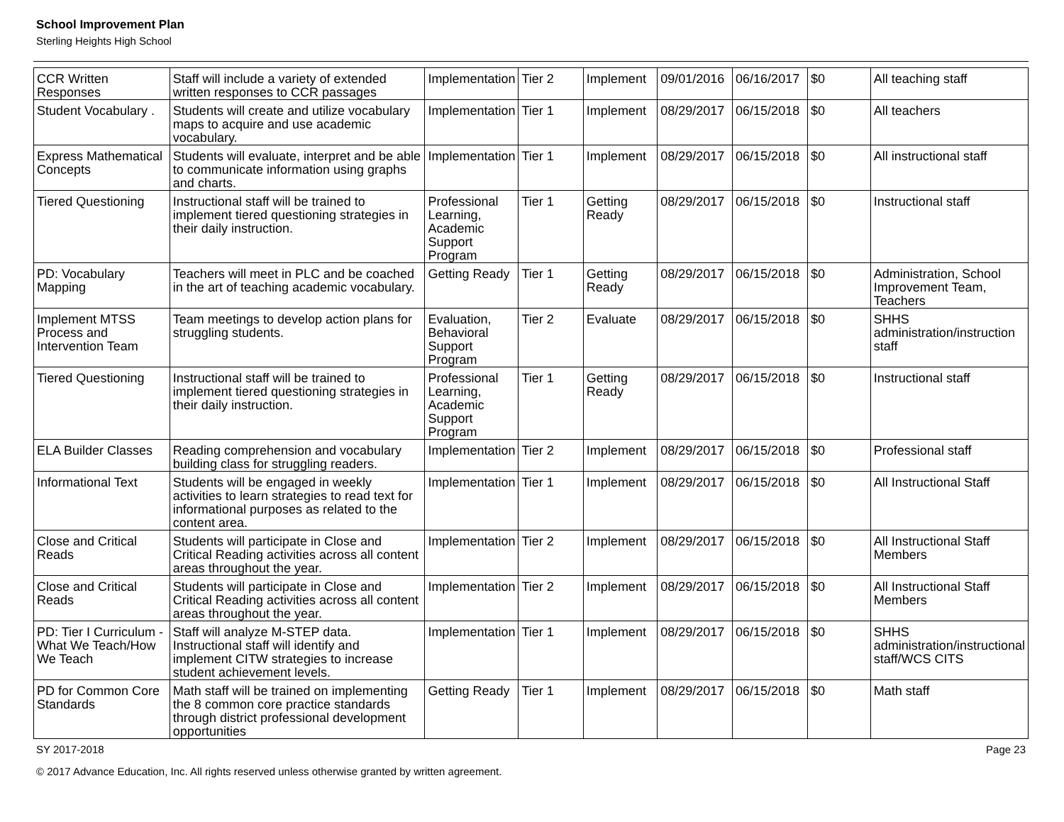School Improvement Plan
Sterling Heights High School
| CCR Written Responses | Staff will include a variety of extended written responses to CCR passages | Implementation | Tier 2 | Implement | 09/01/2016 | 06/16/2017 | $0 | All teaching staff |
| Student Vocabulary . | Students will create and utilize vocabulary maps to acquire and use academic vocabulary. | Implementation | Tier 1 | Implement | 08/29/2017 | 06/15/2018 | $0 | All teachers |
| Express Mathematical Concepts | Students will evaluate, interpret and be able to communicate information using graphs and charts. | Implementation | Tier 1 | Implement | 08/29/2017 | 06/15/2018 | $0 | All instructional staff |
| Tiered Questioning | Instructional staff will be trained to implement tiered questioning strategies in their daily instruction. | Professional Learning, Academic Support Program | Tier 1 | Getting Ready | 08/29/2017 | 06/15/2018 | $0 | Instructional staff |
| PD: Vocabulary Mapping | Teachers will meet in PLC and be coached in the art of teaching academic vocabulary. | Getting Ready | Tier 1 | Getting Ready | 08/29/2017 | 06/15/2018 | $0 | Administration, School Improvement Team, Teachers |
| Implement MTSS Process and Intervention Team | Team meetings to develop action plans for struggling students. | Evaluation, Behavioral Support Program | Tier 2 | Evaluate | 08/29/2017 | 06/15/2018 | $0 | SHHS administration/instruction staff |
| Tiered Questioning | Instructional staff will be trained to implement tiered questioning strategies in their daily instruction. | Professional Learning, Academic Support Program | Tier 1 | Getting Ready | 08/29/2017 | 06/15/2018 | $0 | Instructional staff |
| ELA Builder Classes | Reading comprehension and vocabulary building class for struggling readers. | Implementation | Tier 2 | Implement | 08/29/2017 | 06/15/2018 | $0 | Professional staff |
| Informational Text | Students will be engaged in weekly activities to learn strategies to read text for informational purposes as related to the content area. | Implementation | Tier 1 | Implement | 08/29/2017 | 06/15/2018 | $0 | All Instructional Staff |
| Close and Critical Reads | Students will participate in Close and Critical Reading activities across all content areas throughout the year. | Implementation | Tier 2 | Implement | 08/29/2017 | 06/15/2018 | $0 | All Instructional Staff Members |
| Close and Critical Reads | Students will participate in Close and Critical Reading activities across all content areas throughout the year. | Implementation | Tier 2 | Implement | 08/29/2017 | 06/15/2018 | $0 | All Instructional Staff Members |
| PD: Tier I Curriculum - What We Teach/How We Teach | Staff will analyze M-STEP data. Instructional staff will identify and implement CITW strategies to increase student achievement levels. | Implementation | Tier 1 | Implement | 08/29/2017 | 06/15/2018 | $0 | SHHS administration/instructional staff/WCS CITS |
| PD for Common Core Standards | Math staff will be trained on implementing the 8 common core practice standards through district professional development opportunities | Getting Ready | Tier 1 | Implement | 08/29/2017 | 06/15/2018 | $0 | Math staff |
SY 2017-2018 Page 23
© 2017 Advance Education, Inc. All rights reserved unless otherwise granted by written agreement.